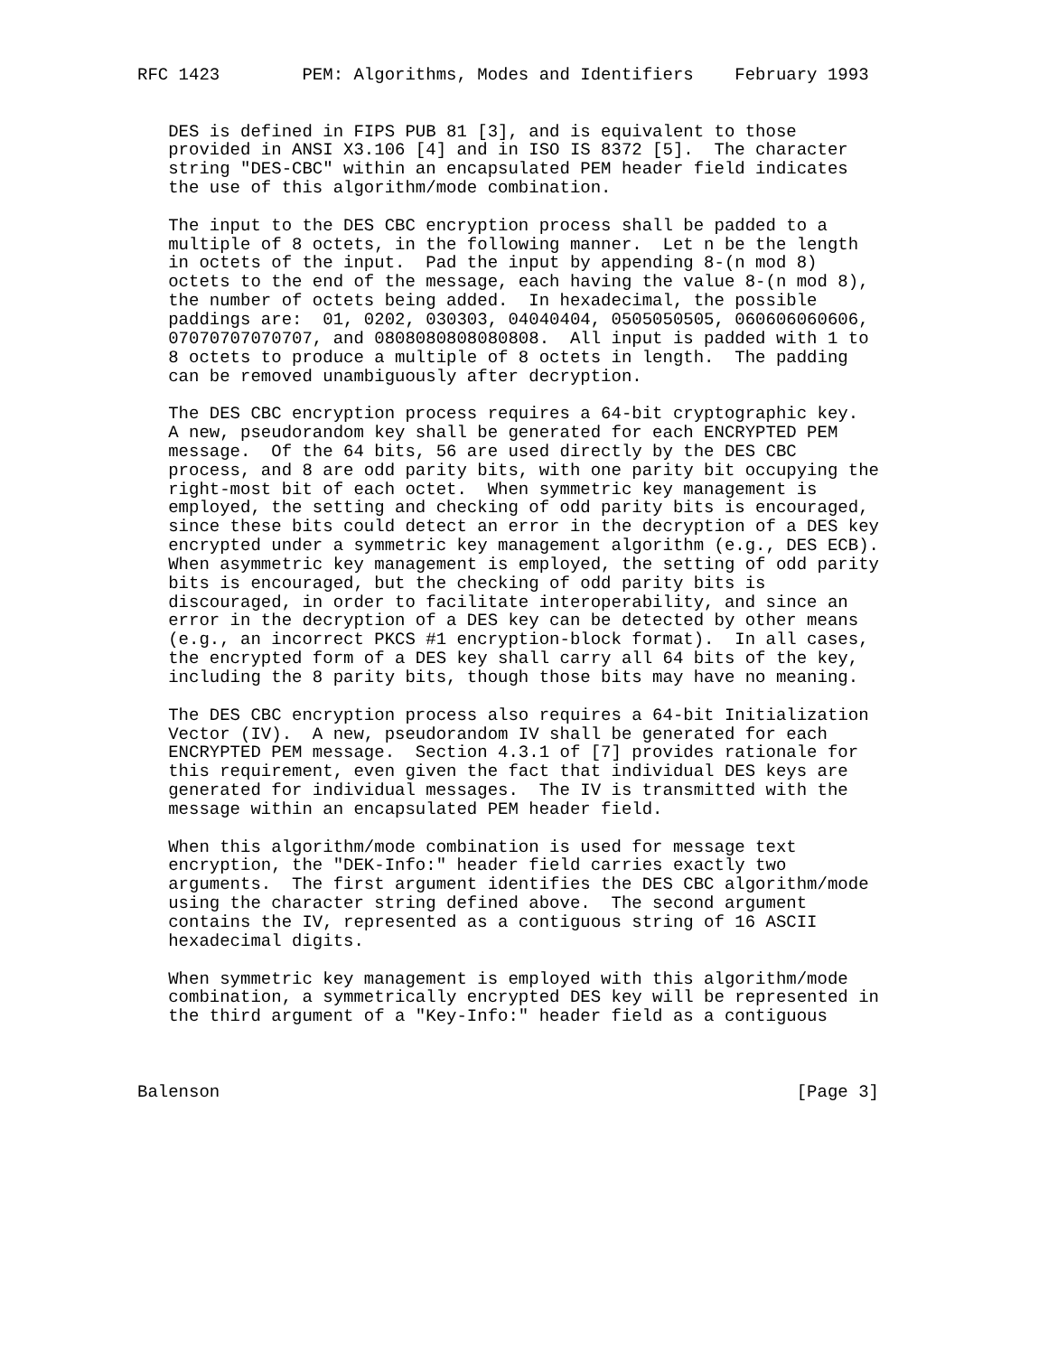RFC 1423        PEM: Algorithms, Modes and Identifiers    February 1993


   DES is defined in FIPS PUB 81 [3], and is equivalent to those
   provided in ANSI X3.106 [4] and in ISO IS 8372 [5].  The character
   string "DES-CBC" within an encapsulated PEM header field indicates
   the use of this algorithm/mode combination.

   The input to the DES CBC encryption process shall be padded to a
   multiple of 8 octets, in the following manner.  Let n be the length
   in octets of the input.  Pad the input by appending 8-(n mod 8)
   octets to the end of the message, each having the value 8-(n mod 8),
   the number of octets being added.  In hexadecimal, the possible
   paddings are:  01, 0202, 030303, 04040404, 0505050505, 060606060606,
   07070707070707, and 0808080808080808.  All input is padded with 1 to
   8 octets to produce a multiple of 8 octets in length.  The padding
   can be removed unambiguously after decryption.

   The DES CBC encryption process requires a 64-bit cryptographic key.
   A new, pseudorandom key shall be generated for each ENCRYPTED PEM
   message.  Of the 64 bits, 56 are used directly by the DES CBC
   process, and 8 are odd parity bits, with one parity bit occupying the
   right-most bit of each octet.  When symmetric key management is
   employed, the setting and checking of odd parity bits is encouraged,
   since these bits could detect an error in the decryption of a DES key
   encrypted under a symmetric key management algorithm (e.g., DES ECB).
   When asymmetric key management is employed, the setting of odd parity
   bits is encouraged, but the checking of odd parity bits is
   discouraged, in order to facilitate interoperability, and since an
   error in the decryption of a DES key can be detected by other means
   (e.g., an incorrect PKCS #1 encryption-block format).  In all cases,
   the encrypted form of a DES key shall carry all 64 bits of the key,
   including the 8 parity bits, though those bits may have no meaning.

   The DES CBC encryption process also requires a 64-bit Initialization
   Vector (IV).  A new, pseudorandom IV shall be generated for each
   ENCRYPTED PEM message.  Section 4.3.1 of [7] provides rationale for
   this requirement, even given the fact that individual DES keys are
   generated for individual messages.  The IV is transmitted with the
   message within an encapsulated PEM header field.

   When this algorithm/mode combination is used for message text
   encryption, the "DEK-Info:" header field carries exactly two
   arguments.  The first argument identifies the DES CBC algorithm/mode
   using the character string defined above.  The second argument
   contains the IV, represented as a contiguous string of 16 ASCII
   hexadecimal digits.

   When symmetric key management is employed with this algorithm/mode
   combination, a symmetrically encrypted DES key will be represented in
   the third argument of a "Key-Info:" header field as a contiguous



Balenson                                                        [Page 3]